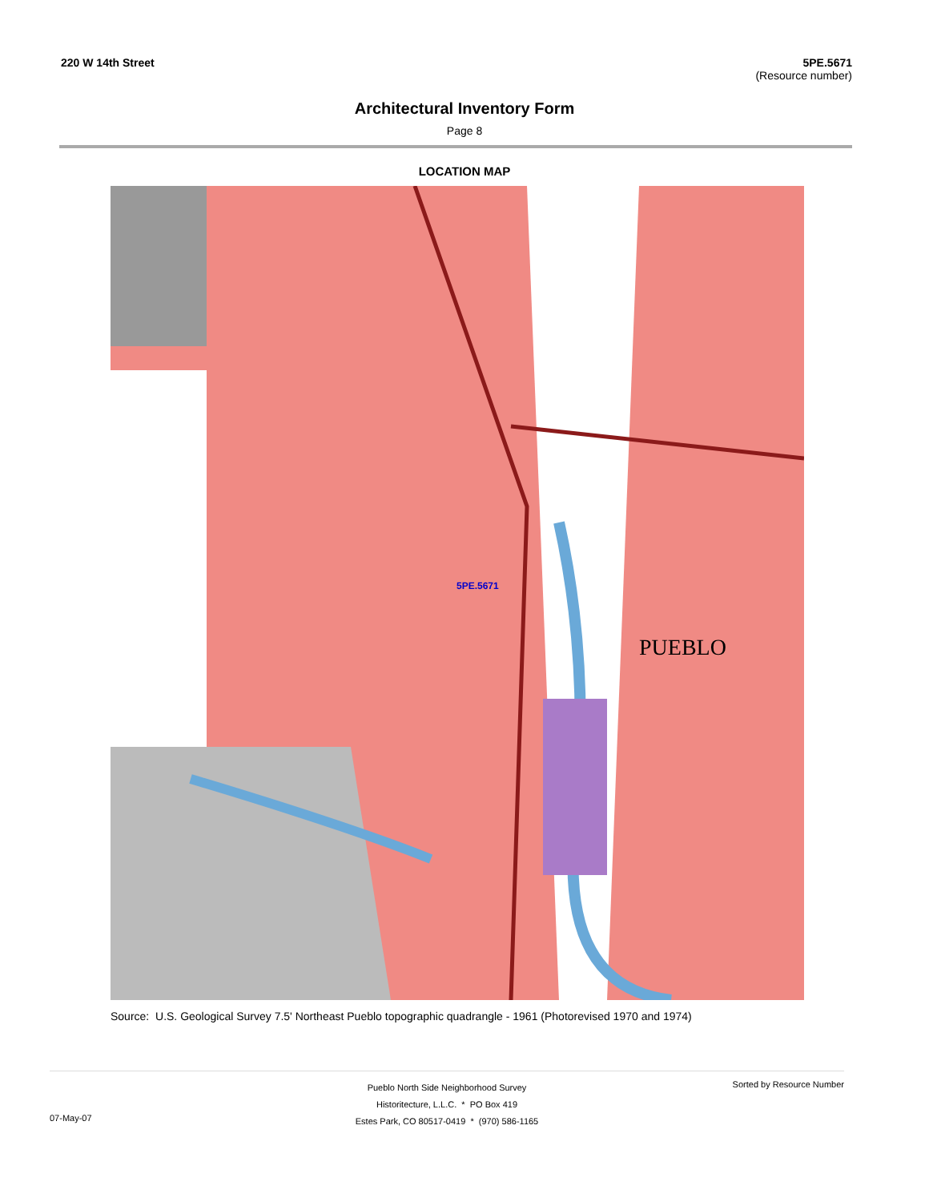220 W 14th Street 5PE.5671
(Resource number)
Architectural Inventory Form
Page 8
LOCATION MAP
5PE.5671
PUEBLO
Source: U.S. Geological Survey 7.5' Northeast Pueblo topographic quadrangle - 1961 (Photorevised 1970 and 1974)
07-May-07
Pueblo North Side Neighborhood Survey
Historitecture, L.L.C. * PO Box 419
Estes Park, CO 80517-0419 * (970) 586-1165
Sorted by Resource Number